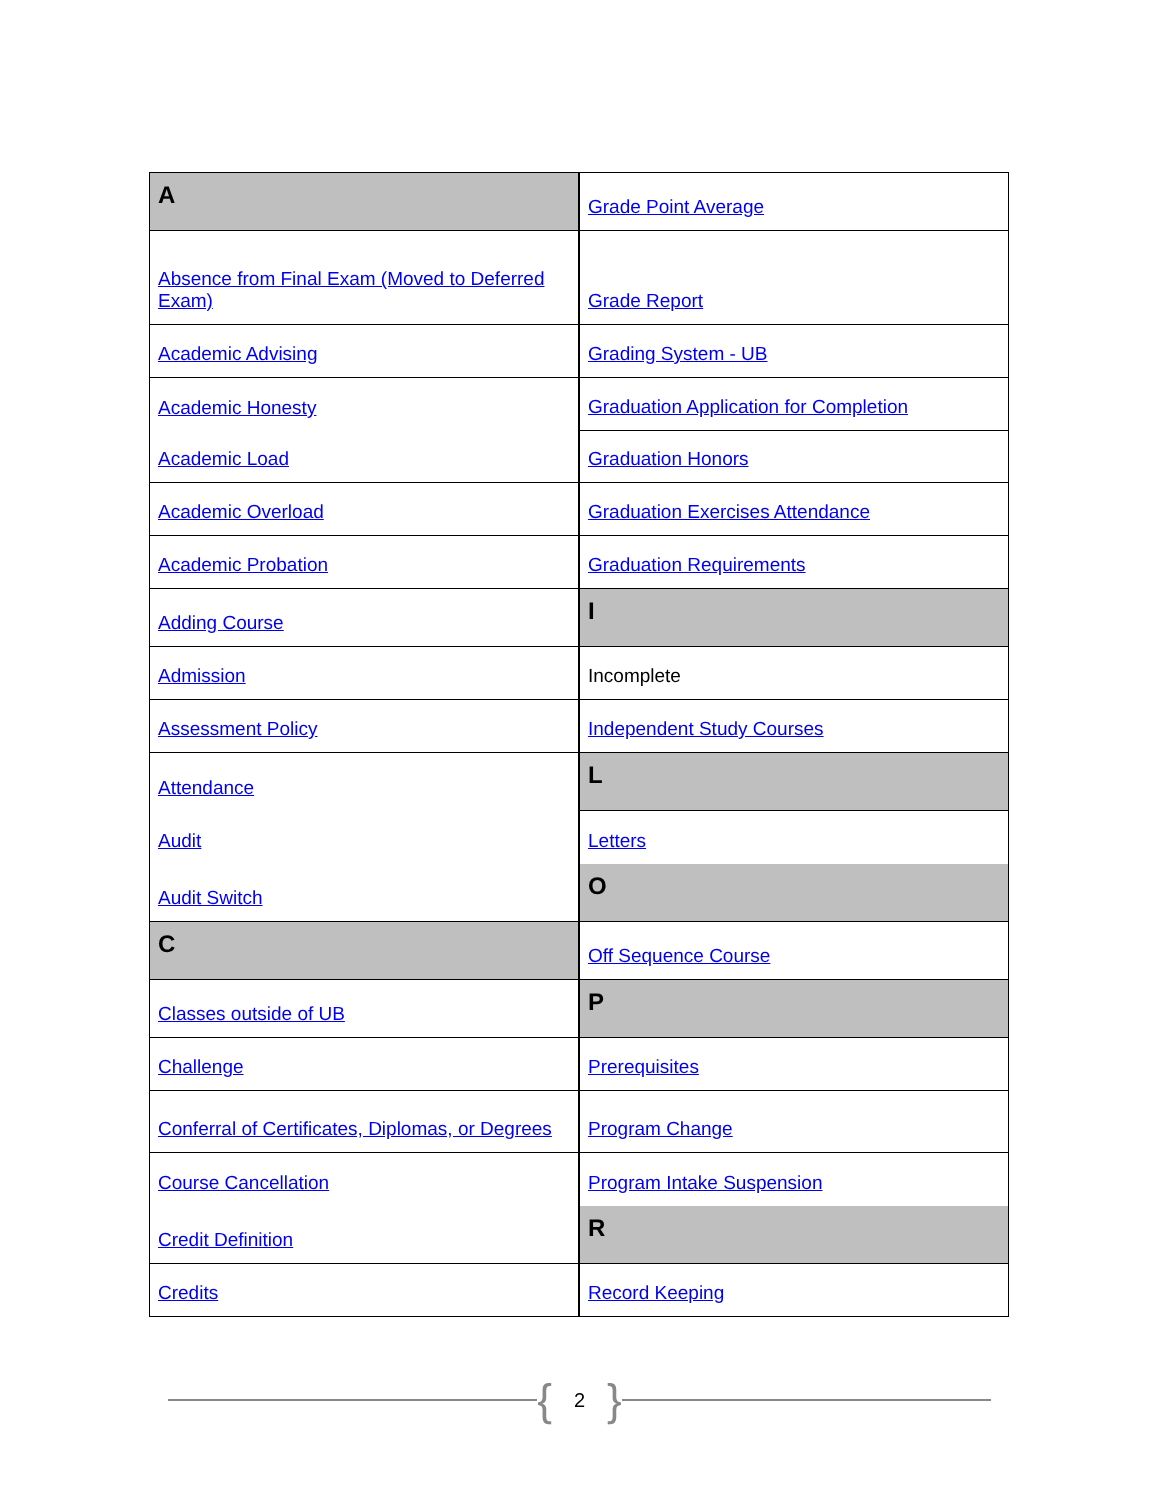A
Absence from Final Exam (Moved to Deferred Exam)
Academic Advising
Academic Honesty
Academic Load
Academic Overload
Academic Probation
Adding Course
Admission
Assessment Policy
Attendance
Audit
Audit Switch
C
Classes outside of UB
Challenge
Conferral of Certificates, Diplomas, or Degrees
Course Cancellation
Credit Definition
Credits
Grade Point Average
Grade Report
Grading System - UB
Graduation Application for Completion
Graduation Honors
Graduation Exercises Attendance
Graduation Requirements
I
Incomplete
Independent Study Courses
L
Letters
O
Off Sequence Course
P
Prerequisites
Program Change
Program Intake Suspension
R
Record Keeping
{ 2 }